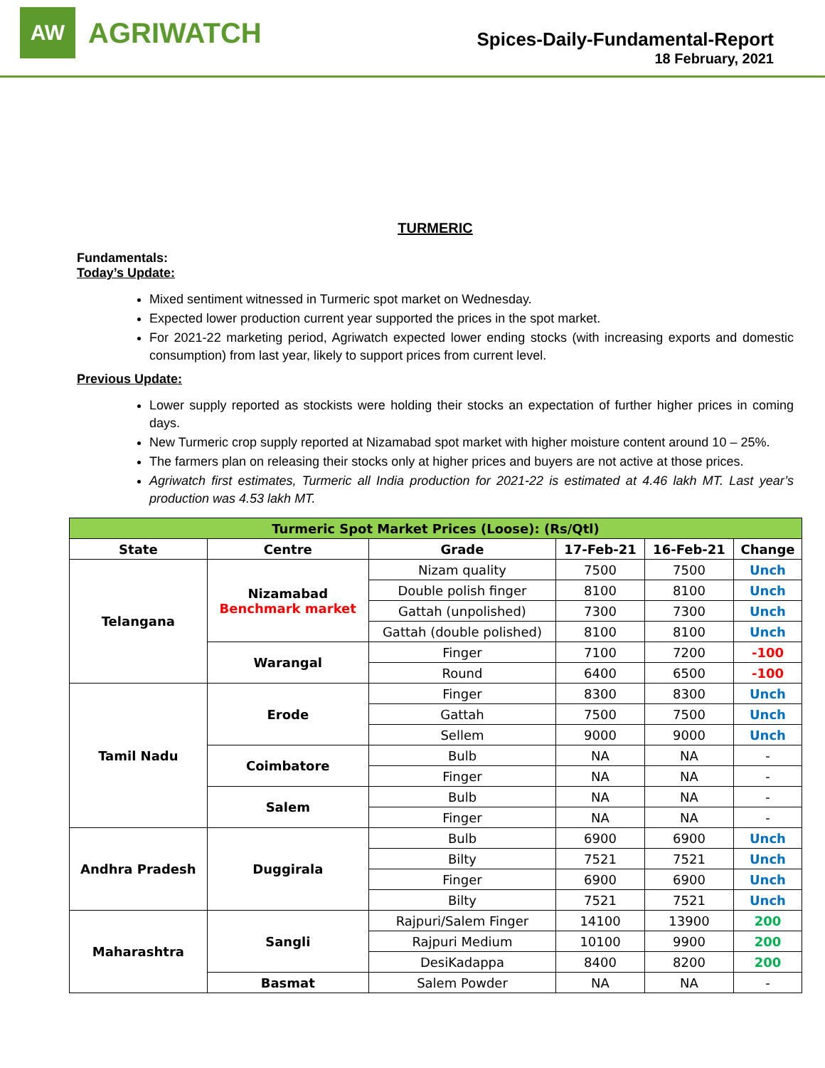AW
AGRIWATCH
Spices-Daily-Fundamental-Report
18 February, 2021
TURMERIC
Fundamentals:
Today’s Update:
Mixed sentiment witnessed in Turmeric spot market on Wednesday.
Expected lower production current year supported the prices in the spot market.
For 2021-22 marketing period, Agriwatch expected lower ending stocks (with increasing exports and domestic consumption) from last year, likely to support prices from current level.
Previous Update:
Lower supply reported as stockists were holding their stocks an expectation of further higher prices in coming days.
New Turmeric crop supply reported at Nizamabad spot market with higher moisture content around 10 – 25%.
The farmers plan on releasing their stocks only at higher prices and buyers are not active at those prices.
Agriwatch first estimates, Turmeric all India production for 2021-22 is estimated at 4.46 lakh MT. Last year’s production was 4.53 lakh MT.
| Turmeric Spot Market Prices (Loose): (Rs/Qtl) | | | | | |
| --- | --- | --- | --- | --- | --- |
| State | Centre | Grade | 17-Feb-21 | 16-Feb-21 | Change |
| Telangana | Nizamabad Benchmark market | Nizam quality | 7500 | 7500 | Unch |
| | | Double polish finger | 8100 | 8100 | Unch |
| | | Gattah (unpolished) | 7300 | 7300 | Unch |
| | | Gattah (double polished) | 8100 | 8100 | Unch |
| | Warangal | Finger | 7100 | 7200 | -100 |
| | | Round | 6400 | 6500 | -100 |
| Tamil Nadu | Erode | Finger | 8300 | 8300 | Unch |
| | | Gattah | 7500 | 7500 | Unch |
| | | Sellem | 9000 | 9000 | Unch |
| | Coimbatore | Bulb | NA | NA | - |
| | | Finger | NA | NA | - |
| | Salem | Bulb | NA | NA | - |
| | | Finger | NA | NA | - |
| Andhra Pradesh | Duggirala | Bulb | 6900 | 6900 | Unch |
| | | Bilty | 7521 | 7521 | Unch |
| | | Finger | 6900 | 6900 | Unch |
| | | Bilty | 7521 | 7521 | Unch |
| Maharashtra | Sangli | Rajpuri/Salem Finger | 14100 | 13900 | 200 |
| | | Rajpuri Medium | 10100 | 9900 | 200 |
| | | DesiKadappa | 8400 | 8200 | 200 |
| | Basmat | Salem Powder | NA | NA | - |